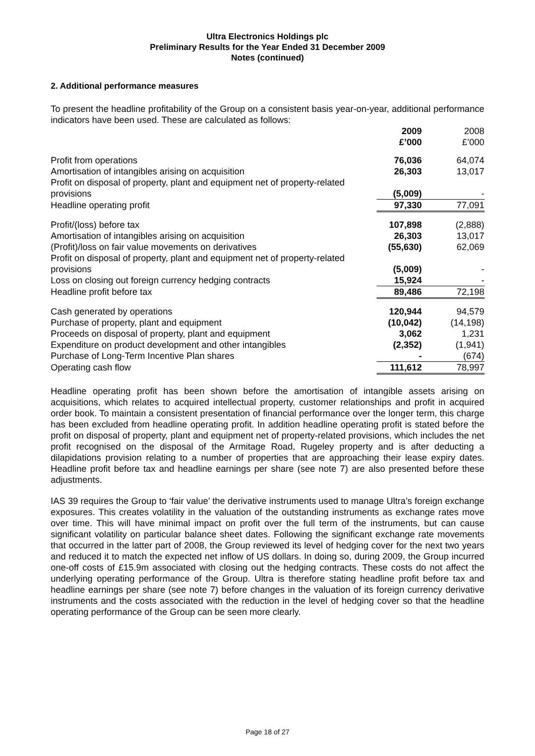Ultra Electronics Holdings plc
Preliminary Results for the Year Ended 31 December 2009
Notes (continued)
2. Additional performance measures
To present the headline profitability of the Group on a consistent basis year-on-year, additional performance indicators have been used. These are calculated as follows:
| | 2009 £’000 | 2008 £’000 |
| Profit from operations | 76,036 | 64,074 |
| Amortisation of intangibles arising on acquisition | 26,303 | 13,017 |
| Profit on disposal of property, plant and equipment net of property-related provisions | (5,009) | - |
| Headline operating profit | 97,330 | 77,091 |
| Profit/(loss) before tax | 107,898 | (2,888) |
| Amortisation of intangibles arising on acquisition | 26,303 | 13,017 |
| (Profit)/loss on fair value movements on derivatives | (55,630) | 62,069 |
| Profit on disposal of property, plant and equipment net of property-related provisions | (5,009) | - |
| Loss on closing out foreign currency hedging contracts | 15,924 | - |
| Headline profit before tax | 89,486 | 72,198 |
| Cash generated by operations | 120,944 | 94,579 |
| Purchase of property, plant and equipment | (10,042) | (14,198) |
| Proceeds on disposal of property, plant and equipment | 3,062 | 1,231 |
| Expenditure on product development and other intangibles | (2,352) | (1,941) |
| Purchase of Long-Term Incentive Plan shares | - | (674) |
| Operating cash flow | 111,612 | 78,997 |
Headline operating profit has been shown before the amortisation of intangible assets arising on acquisitions, which relates to acquired intellectual property, customer relationships and profit in acquired order book. To maintain a consistent presentation of financial performance over the longer term, this charge has been excluded from headline operating profit. In addition headline operating profit is stated before the profit on disposal of property, plant and equipment net of property-related provisions, which includes the net profit recognised on the disposal of the Armitage Road, Rugeley property and is after deducting a dilapidations provision relating to a number of properties that are approaching their lease expiry dates. Headline profit before tax and headline earnings per share (see note 7) are also presented before these adjustments.
IAS 39 requires the Group to ‘fair value’ the derivative instruments used to manage Ultra’s foreign exchange exposures. This creates volatility in the valuation of the outstanding instruments as exchange rates move over time. This will have minimal impact on profit over the full term of the instruments, but can cause significant volatility on particular balance sheet dates. Following the significant exchange rate movements that occurred in the latter part of 2008, the Group reviewed its level of hedging cover for the next two years and reduced it to match the expected net inflow of US dollars. In doing so, during 2009, the Group incurred one-off costs of £15.9m associated with closing out the hedging contracts. These costs do not affect the underlying operating performance of the Group. Ultra is therefore stating headline profit before tax and headline earnings per share (see note 7) before changes in the valuation of its foreign currency derivative instruments and the costs associated with the reduction in the level of hedging cover so that the headline operating performance of the Group can be seen more clearly.
Page 18 of 27